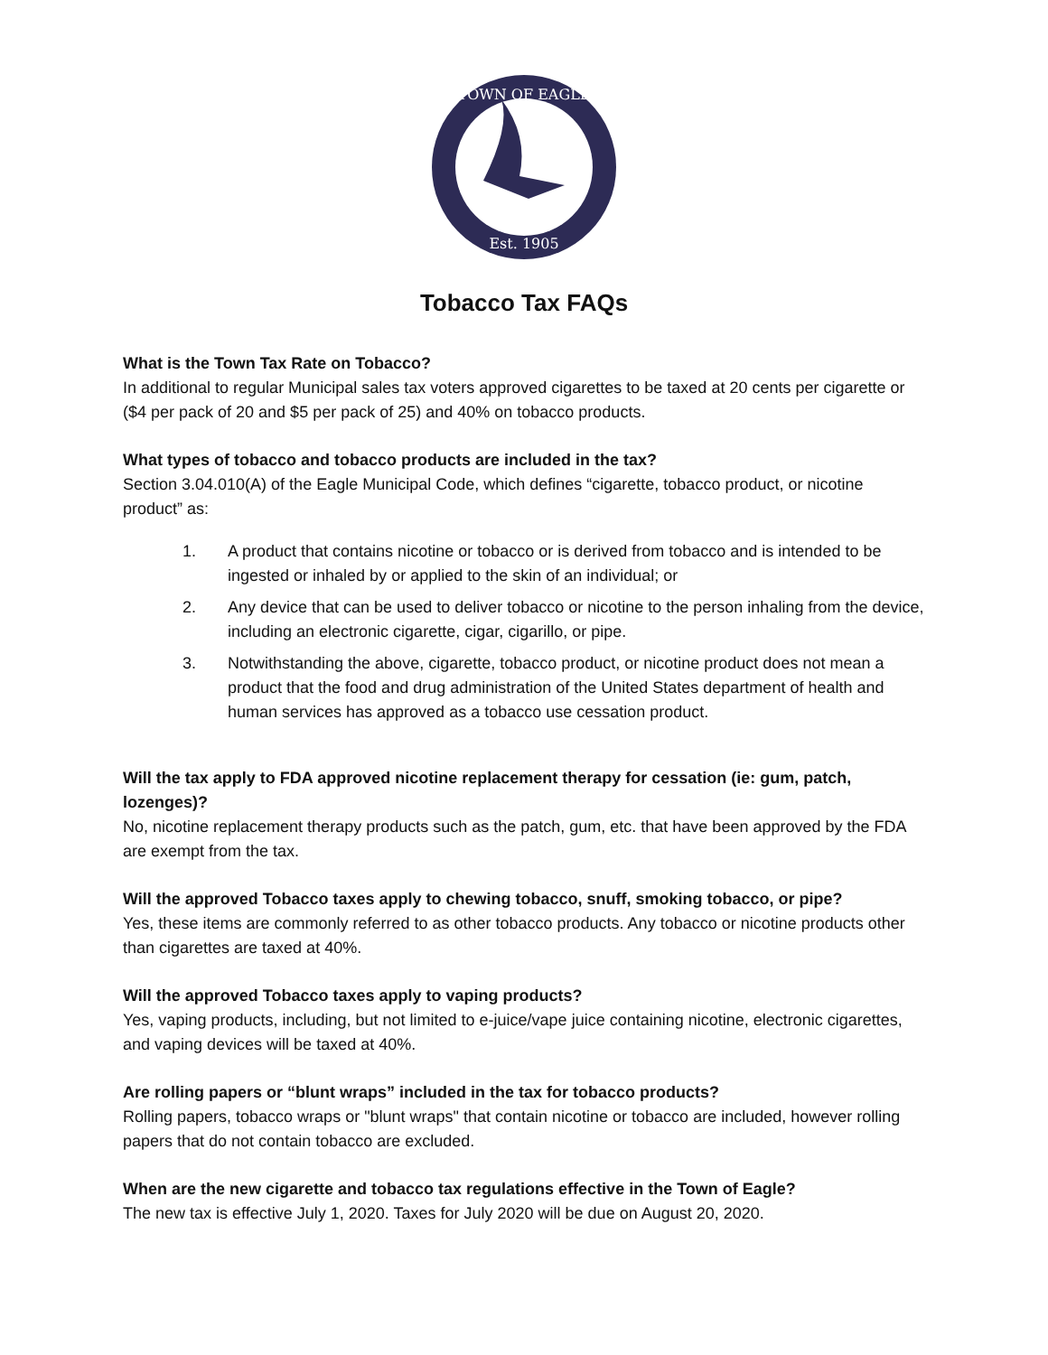TOWN OF EAGLE
Est. 1905
Tobacco Tax FAQs
What is the Town Tax Rate on Tobacco?
In additional to regular Municipal sales tax voters approved cigarettes to be taxed at 20 cents per cigarette or ($4 per pack of 20 and $5 per pack of 25) and 40% on tobacco products.
What types of tobacco and tobacco products are included in the tax?
Section 3.04.010(A) of the Eagle Municipal Code, which defines “cigarette, tobacco product, or nicotine product” as:
1. A product that contains nicotine or tobacco or is derived from tobacco and is intended to be ingested or inhaled by or applied to the skin of an individual; or
2. Any device that can be used to deliver tobacco or nicotine to the person inhaling from the device, including an electronic cigarette, cigar, cigarillo, or pipe.
3. Notwithstanding the above, cigarette, tobacco product, or nicotine product does not mean a product that the food and drug administration of the United States department of health and human services has approved as a tobacco use cessation product.
Will the tax apply to FDA approved nicotine replacement therapy for cessation (ie: gum, patch, lozenges)?
No, nicotine replacement therapy products such as the patch, gum, etc. that have been approved by the FDA are exempt from the tax.
Will the approved Tobacco taxes apply to chewing tobacco, snuff, smoking tobacco, or pipe?
Yes, these items are commonly referred to as other tobacco products. Any tobacco or nicotine products other than cigarettes are taxed at 40%.
Will the approved Tobacco taxes apply to vaping products?
Yes, vaping products, including, but not limited to e-juice/vape juice containing nicotine, electronic cigarettes, and vaping devices will be taxed at 40%.
Are rolling papers or “blunt wraps” included in the tax for tobacco products?
Rolling papers, tobacco wraps or "blunt wraps" that contain nicotine or tobacco are included, however rolling papers that do not contain tobacco are excluded.
When are the new cigarette and tobacco tax regulations effective in the Town of Eagle?
The new tax is effective July 1, 2020. Taxes for July 2020 will be due on August 20, 2020.